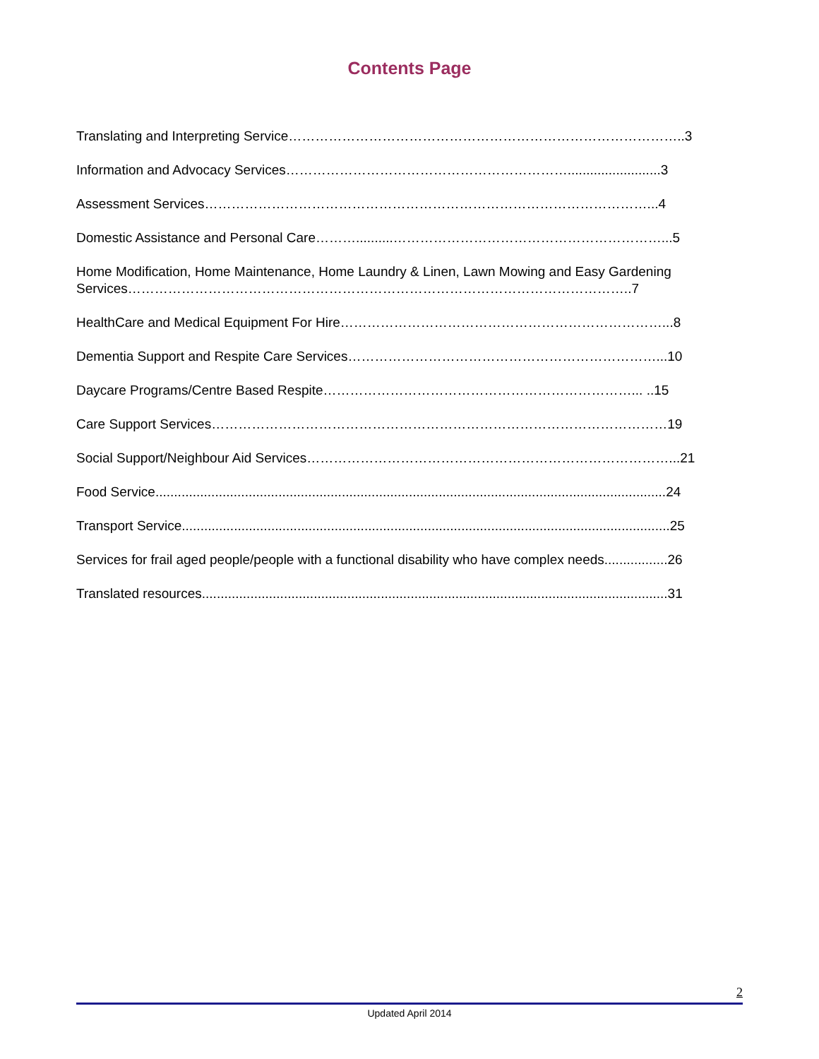Contents Page
Translating and Interpreting Service……………………………………………………………………………..3
Information and Advocacy Services……………………………………………………….........................3
Assessment Services………………………………………………………………………………………...4
Domestic Assistance and Personal Care………..........……………………………………………………...5
Home Modification, Home Maintenance, Home Laundry & Linen, Lawn Mowing and Easy Gardening Services…………………………………………………………………………………………………..7
HealthCare and Medical Equipment For Hire………………………………………………………………...8
Dementia Support and Respite Care Services……………………………………………………………...10
Daycare Programs/Centre Based Respite……………………………………………………………... ..15
Care Support Services…………………………………………………………………………………………19
Social Support/Neighbour Aid Services………………………………………………………………………...21
Food Service.........................................................................................................................................24
Transport Service...................................................................................................................................25
Services for frail aged people/people with a functional disability who have complex needs.................26
Translated resources.............................................................................................................................31
2
Updated April 2014